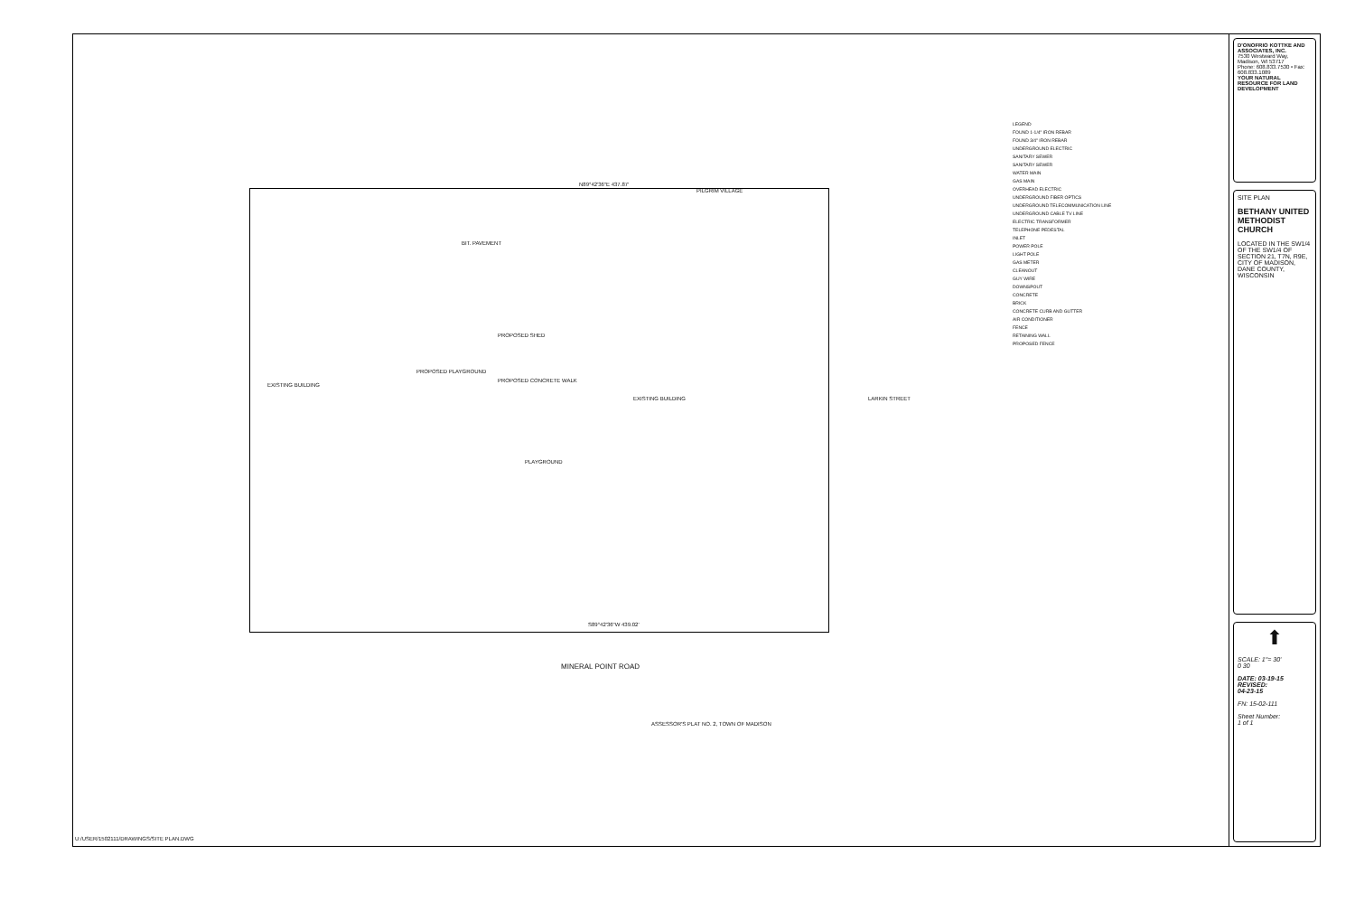EXISTING BUILDING
PILGRIM VILLAGE
BIT. PAVEMENT
PLAYGROUND
PROPOSED SHED
PROPOSED PLAYGROUND
PROPOSED CONCRETE WALK
EXISTING BUILDING
LARKIN STREET
MINERAL POINT ROAD
S89°42'36"W 439.02'
N89°42'36"E 437.87'
ASSESSOR'S PLAT NO. 2, TOWN OF MADISON
U:/USER/1502111/DRAWINGS/SITE PLAN.DWG
LEGEND
FOUND 1-1/4" IRON REBAR
FOUND 3/4" IRON REBAR
UNDERGROUND ELECTRIC
SANITARY SEWER
SANITARY SEWER
WATER MAIN
GAS MAIN
OVERHEAD ELECTRIC
UNDERGROUND FIBER OPTICS
UNDERGROUND TELECOMMUNICATION LINE
UNDERGROUND CABLE TV LINE
ELECTRIC TRANSFORMER
TELEPHONE PEDESTAL
INLET
POWER POLE
LIGHT POLE
GAS METER
CLEANOUT
GUY WIRE
DOWNSPOUT
CONCRETE
BRICK
CONCRETE CURB AND GUTTER
AIR CONDITIONER
FENCE
RETAINING WALL
PROPOSED FENCE
D'ONOFRIO KOTTKE AND ASSOCIATES, INC.
7530 Westward Way, Madison, WI 53717
Phone: 608.833.7530 • Fax: 608.833.1089
YOUR NATURAL RESOURCE FOR LAND DEVELOPMENT
SITE PLAN
BETHANY UNITED METHODIST CHURCH
LOCATED IN THE SW1/4 OF THE SW1/4 OF SECTION 21, T7N, R9E, CITY OF MADISON, DANE COUNTY, WISCONSIN
⬆
SCALE: 1"= 30'
0 30
DATE: 03-19-15
REVISED:
04-23-15
FN: 15-02-111
Sheet Number:
1 of 1